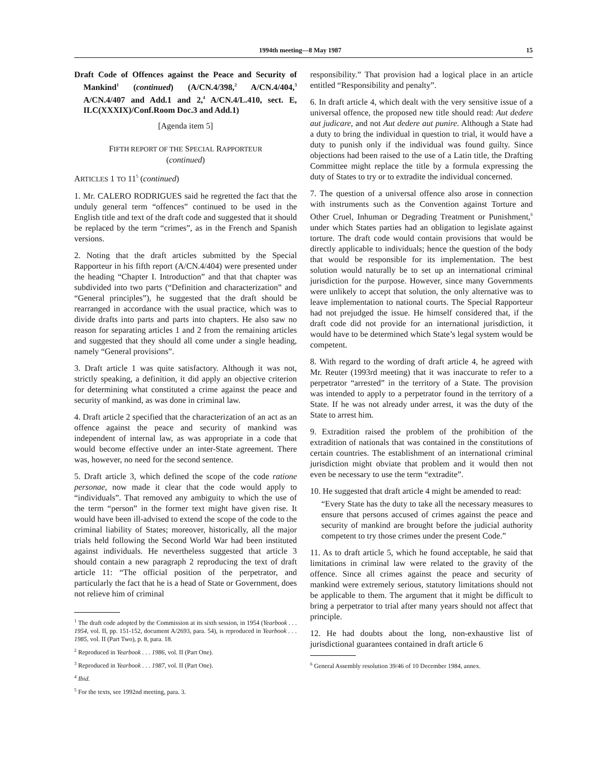1994th meeting—8 May 1987 15
Draft Code of Offences against the Peace and Security of Mankind<sup>1</sup> (continued) (A/CN.4/398,<sup>2</sup> A/CN.4/404,<sup>3</sup> A/CN.4/407 and Add.1 and 2,<sup>4</sup> A/CN.4/L.410, sect. E, ILC(XXXIX)/Conf.Room Doc.3 and Add.1)
[Agenda item 5]
FIFTH REPORT OF THE SPECIAL RAPPORTEUR
(continued)
ARTICLES 1 TO 11<sup>5</sup> (continued)
1. Mr. CALERO RODRIGUES said he regretted the fact that the unduly general term “offences” continued to be used in the English title and text of the draft code and suggested that it should be replaced by the term “crimes”, as in the French and Spanish versions.
2. Noting that the draft articles submitted by the Special Rapporteur in his fifth report (A/CN.4/404) were presented under the heading “Chapter I. Introduction” and that that chapter was subdivided into two parts (“Definition and characterization” and “General principles”), he suggested that the draft should be rearranged in accordance with the usual practice, which was to divide drafts into parts and parts into chapters. He also saw no reason for separating articles 1 and 2 from the remaining articles and suggested that they should all come under a single heading, namely “General provisions”.
3. Draft article 1 was quite satisfactory. Although it was not, strictly speaking, a definition, it did apply an objective criterion for determining what constituted a crime against the peace and security of mankind, as was done in criminal law.
4. Draft article 2 specified that the characterization of an act as an offence against the peace and security of mankind was independent of internal law, as was appropriate in a code that would become effective under an inter-State agreement. There was, however, no need for the second sentence.
5. Draft article 3, which defined the scope of the code ratione personae, now made it clear that the code would apply to “individuals”. That removed any ambiguity to which the use of the term “person” in the former text might have given rise. It would have been ill-advised to extend the scope of the code to the criminal liability of States; moreover, historically, all the major trials held following the Second World War had been instituted against individuals. He nevertheless suggested that article 3 should contain a new paragraph 2 reproducing the text of draft article 11: “The official position of the perpetrator, and particularly the fact that he is a head of State or Government, does not relieve him of criminal
<sup>1</sup> The draft code adopted by the Commission at its sixth session, in 1954 (Yearbook . . . 1954, vol. II, pp. 151-152, document A/2693, para. 54), is reproduced in Yearbook . . . 1985, vol. II (Part Two), p. 8, para. 18.
<sup>2</sup> Reproduced in Yearbook . . . 1986, vol. II (Part One).
<sup>3</sup> Reproduced in Yearbook . . . 1987, vol. II (Part One).
<sup>4</sup> Ibid.
<sup>5</sup> For the texts, see 1992nd meeting, para. 3.
responsibility.” That provision had a logical place in an article entitled “Responsibility and penalty”.
6. In draft article 4, which dealt with the very sensitive issue of a universal offence, the proposed new title should read: Aut dedere aut judicare, and not Aut dedere aut punire. Although a State had a duty to bring the individual in question to trial, it would have a duty to punish only if the individual was found guilty. Since objections had been raised to the use of a Latin title, the Drafting Committee might replace the title by a formula expressing the duty of States to try or to extradite the individual concerned.
7. The question of a universal offence also arose in connection with instruments such as the Convention against Torture and Other Cruel, Inhuman or Degrading Treatment or Punishment,<sup>6</sup> under which States parties had an obligation to legislate against torture. The draft code would contain provisions that would be directly applicable to individuals; hence the question of the body that would be responsible for its implementation. The best solution would naturally be to set up an international criminal jurisdiction for the purpose. However, since many Governments were unlikely to accept that solution, the only alternative was to leave implementation to national courts. The Special Rapporteur had not prejudged the issue. He himself considered that, if the draft code did not provide for an international jurisdiction, it would have to be determined which State’s legal system would be competent.
8. With regard to the wording of draft article 4, he agreed with Mr. Reuter (1993rd meeting) that it was inaccurate to refer to a perpetrator “arrested” in the territory of a State. The provision was intended to apply to a perpetrator found in the territory of a State. If he was not already under arrest, it was the duty of the State to arrest him.
9. Extradition raised the problem of the prohibition of the extradition of nationals that was contained in the constitutions of certain countries. The establishment of an international criminal jurisdiction might obviate that problem and it would then not even be necessary to use the term “extradite”.
10. He suggested that draft article 4 might be amended to read:
“Every State has the duty to take all the necessary measures to ensure that persons accused of crimes against the peace and security of mankind are brought before the judicial authority competent to try those crimes under the present Code.”
11. As to draft article 5, which he found acceptable, he said that limitations in criminal law were related to the gravity of the offence. Since all crimes against the peace and security of mankind were extremely serious, statutory limitations should not be applicable to them. The argument that it might be difficult to bring a perpetrator to trial after many years should not affect that principle.
12. He had doubts about the long, non-exhaustive list of jurisdictional guarantees contained in draft article 6
<sup>6</sup> General Assembly resolution 39/46 of 10 December 1984, annex.